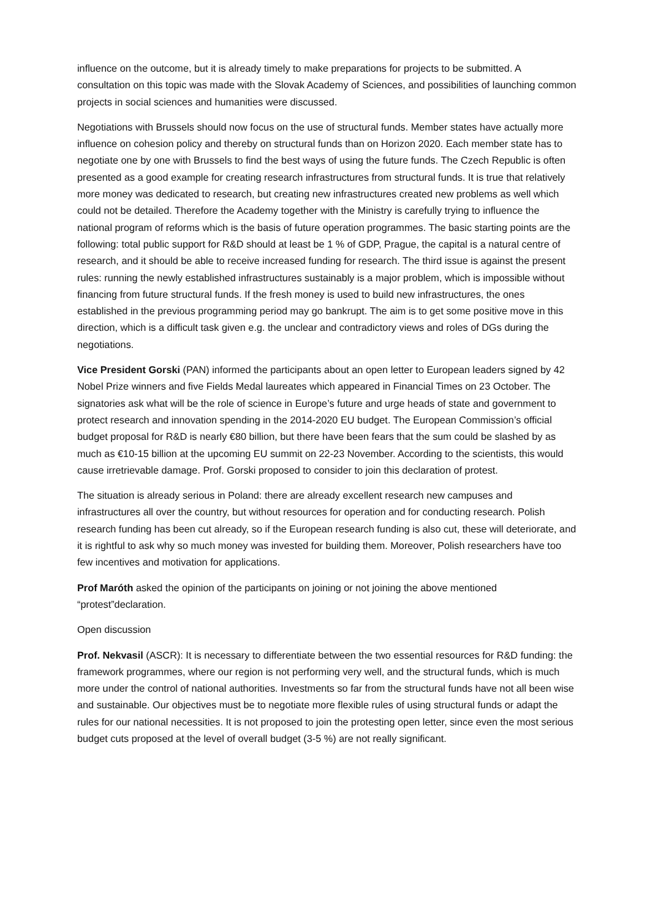influence on the outcome, but it is already timely to make preparations for projects to be submitted. A consultation on this topic was made with the Slovak Academy of Sciences, and possibilities of launching common projects in social sciences and humanities were discussed.
Negotiations with Brussels should now focus on the use of structural funds. Member states have actually more influence on cohesion policy and thereby on structural funds than on Horizon 2020. Each member state has to negotiate one by one with Brussels to find the best ways of using the future funds. The Czech Republic is often presented as a good example for creating research infrastructures from structural funds. It is true that relatively more money was dedicated to research, but creating new infrastructures created new problems as well which could not be detailed. Therefore the Academy together with the Ministry is carefully trying to influence the national program of reforms which is the basis of future operation programmes. The basic starting points are the following: total public support for R&D should at least be 1 % of GDP, Prague, the capital is a natural centre of research, and it should be able to receive increased funding for research. The third issue is against the present rules: running the newly established infrastructures sustainably is a major problem, which is impossible without financing from future structural funds. If the fresh money is used to build new infrastructures, the ones established in the previous programming period may go bankrupt. The aim is to get some positive move in this direction, which is a difficult task given e.g. the unclear and contradictory views and roles of DGs during the negotiations.
Vice President Gorski (PAN) informed the participants about an open letter to European leaders signed by 42 Nobel Prize winners and five Fields Medal laureates which appeared in Financial Times on 23 October. The signatories ask what will be the role of science in Europe’s future and urge heads of state and government to protect research and innovation spending in the 2014-2020 EU budget. The European Commission’s official budget proposal for R&D is nearly €80 billion, but there have been fears that the sum could be slashed by as much as €10-15 billion at the upcoming EU summit on 22-23 November. According to the scientists, this would cause irretrievable damage. Prof. Gorski proposed to consider to join this declaration of protest.
The situation is already serious in Poland: there are already excellent research new campuses and infrastructures all over the country, but without resources for operation and for conducting research. Polish research funding has been cut already, so if the European research funding is also cut, these will deteriorate, and it is rightful to ask why so much money was invested for building them. Moreover, Polish researchers have too few incentives and motivation for applications.
Prof Maróth asked the opinion of the participants on joining or not joining the above mentioned “protest”declaration.
Open discussion
Prof. Nekvasil (ASCR): It is necessary to differentiate between the two essential resources for R&D funding: the framework programmes, where our region is not performing very well, and the structural funds, which is much more under the control of national authorities. Investments so far from the structural funds have not all been wise and sustainable. Our objectives must be to negotiate more flexible rules of using structural funds or adapt the rules for our national necessities. It is not proposed to join the protesting open letter, since even the most serious budget cuts proposed at the level of overall budget (3-5 %) are not really significant.